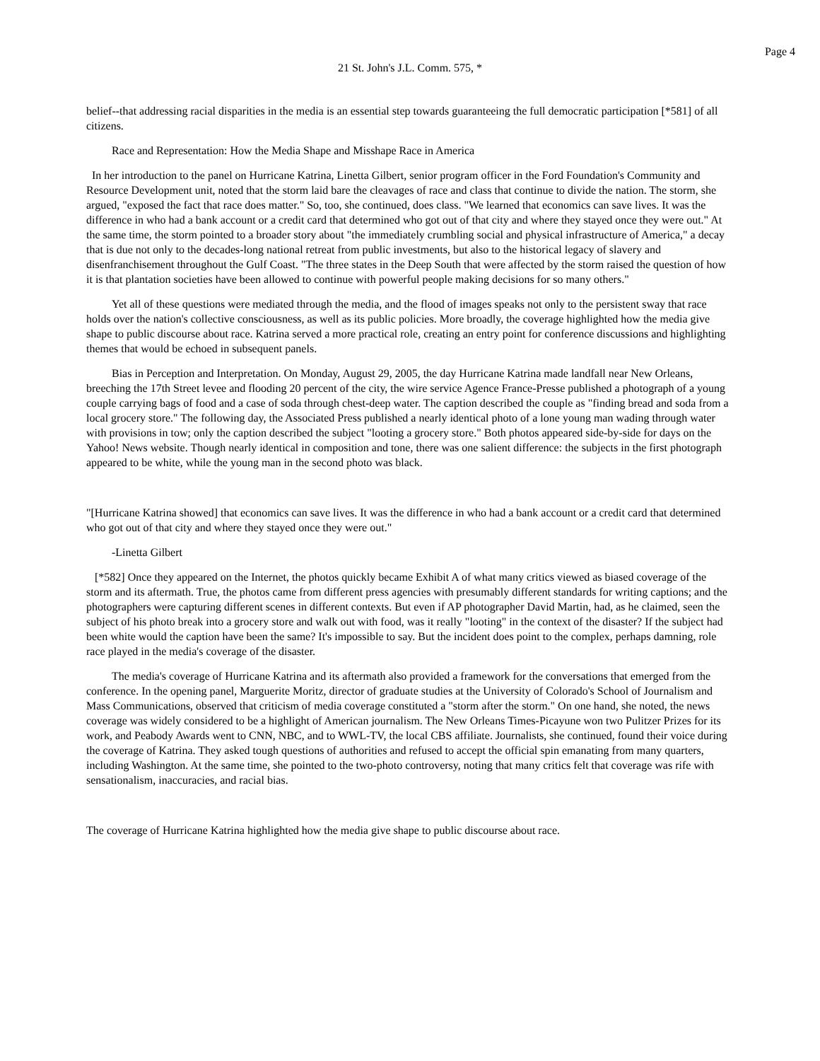Page 4
21 St. John's J.L. Comm. 575, *
belief--that addressing racial disparities in the media is an essential step towards guaranteeing the full democratic participation [*581] of all citizens.
Race and Representation: How the Media Shape and Misshape Race in America
In her introduction to the panel on Hurricane Katrina, Linetta Gilbert, senior program officer in the Ford Foundation's Community and Resource Development unit, noted that the storm laid bare the cleavages of race and class that continue to divide the nation. The storm, she argued, "exposed the fact that race does matter." So, too, she continued, does class. "We learned that economics can save lives. It was the difference in who had a bank account or a credit card that determined who got out of that city and where they stayed once they were out." At the same time, the storm pointed to a broader story about "the immediately crumbling social and physical infrastructure of America," a decay that is due not only to the decades-long national retreat from public investments, but also to the historical legacy of slavery and disenfranchisement throughout the Gulf Coast. "The three states in the Deep South that were affected by the storm raised the question of how it is that plantation societies have been allowed to continue with powerful people making decisions for so many others."
Yet all of these questions were mediated through the media, and the flood of images speaks not only to the persistent sway that race holds over the nation's collective consciousness, as well as its public policies. More broadly, the coverage highlighted how the media give shape to public discourse about race. Katrina served a more practical role, creating an entry point for conference discussions and highlighting themes that would be echoed in subsequent panels.
Bias in Perception and Interpretation. On Monday, August 29, 2005, the day Hurricane Katrina made landfall near New Orleans, breeching the 17th Street levee and flooding 20 percent of the city, the wire service Agence France-Presse published a photograph of a young couple carrying bags of food and a case of soda through chest-deep water. The caption described the couple as "finding bread and soda from a local grocery store." The following day, the Associated Press published a nearly identical photo of a lone young man wading through water with provisions in tow; only the caption described the subject "looting a grocery store." Both photos appeared side-by-side for days on the Yahoo! News website. Though nearly identical in composition and tone, there was one salient difference: the subjects in the first photograph appeared to be white, while the young man in the second photo was black.
"[Hurricane Katrina showed] that economics can save lives. It was the difference in who had a bank account or a credit card that determined who got out of that city and where they stayed once they were out."
-Linetta Gilbert
[*582] Once they appeared on the Internet, the photos quickly became Exhibit A of what many critics viewed as biased coverage of the storm and its aftermath. True, the photos came from different press agencies with presumably different standards for writing captions; and the photographers were capturing different scenes in different contexts. But even if AP photographer David Martin, had, as he claimed, seen the subject of his photo break into a grocery store and walk out with food, was it really "looting" in the context of the disaster? If the subject had been white would the caption have been the same? It's impossible to say. But the incident does point to the complex, perhaps damning, role race played in the media's coverage of the disaster.
The media's coverage of Hurricane Katrina and its aftermath also provided a framework for the conversations that emerged from the conference. In the opening panel, Marguerite Moritz, director of graduate studies at the University of Colorado's School of Journalism and Mass Communications, observed that criticism of media coverage constituted a "storm after the storm." On one hand, she noted, the news coverage was widely considered to be a highlight of American journalism. The New Orleans Times-Picayune won two Pulitzer Prizes for its work, and Peabody Awards went to CNN, NBC, and to WWL-TV, the local CBS affiliate. Journalists, she continued, found their voice during the coverage of Katrina. They asked tough questions of authorities and refused to accept the official spin emanating from many quarters, including Washington. At the same time, she pointed to the two-photo controversy, noting that many critics felt that coverage was rife with sensationalism, inaccuracies, and racial bias.
The coverage of Hurricane Katrina highlighted how the media give shape to public discourse about race.